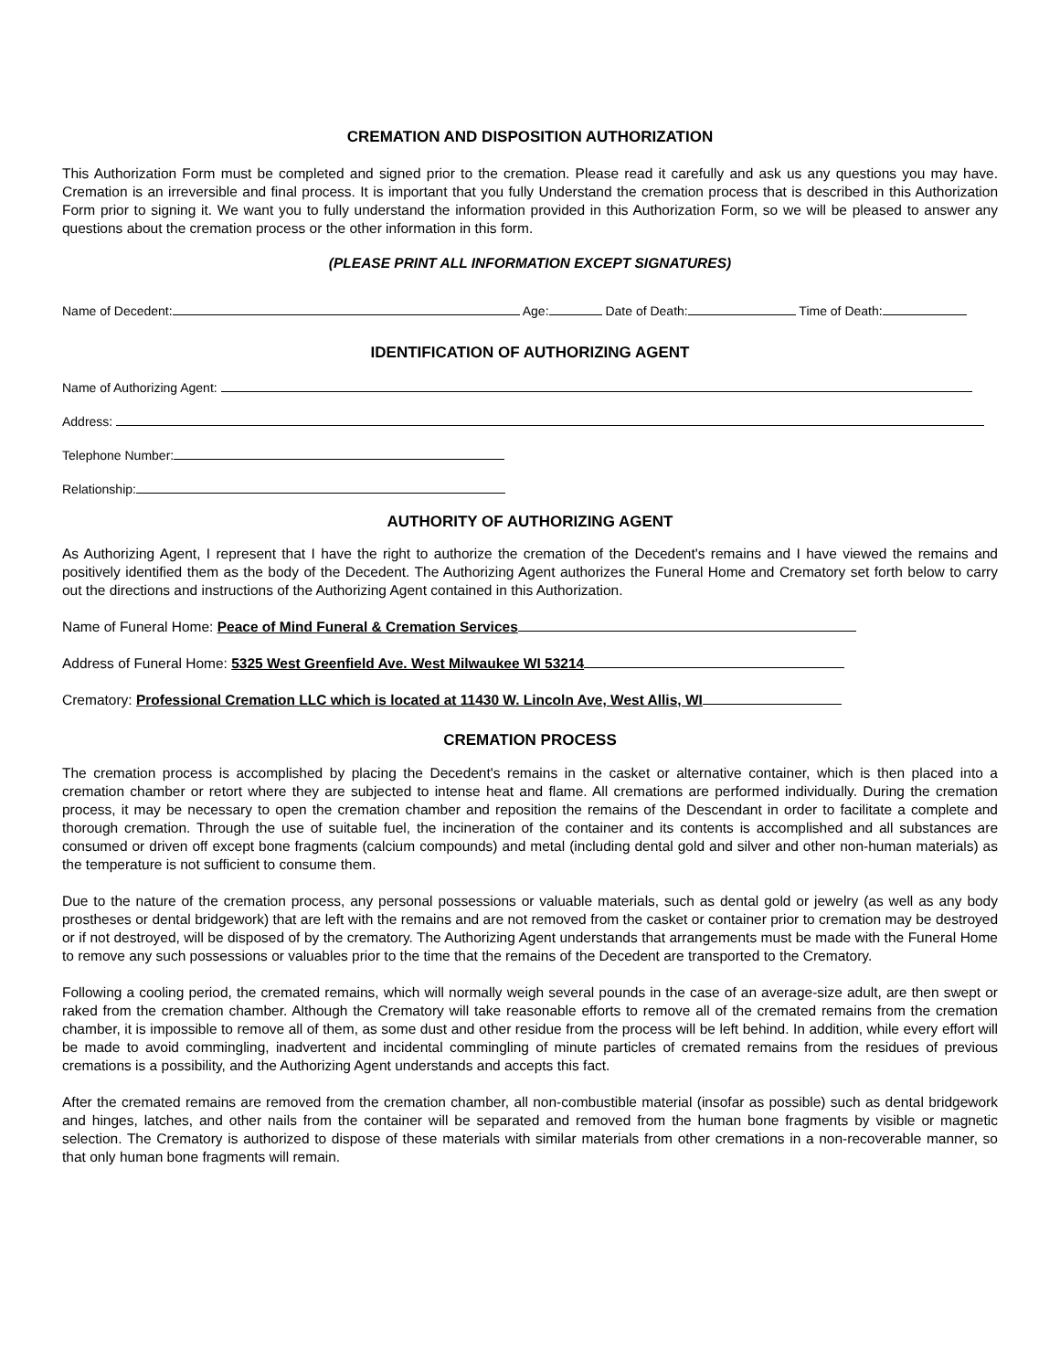CREMATION AND DISPOSITION AUTHORIZATION
This Authorization Form must be completed and signed prior to the cremation. Please read it carefully and ask us any questions you may have. Cremation is an irreversible and final process. It is important that you fully Understand the cremation process that is described in this Authorization Form prior to signing it. We want you to fully understand the information provided in this Authorization Form, so we will be pleased to answer any questions about the cremation process or the other information in this form.
(PLEASE PRINT ALL INFORMATION EXCEPT SIGNATURES)
Name of Decedent: Age: Date of Death: Time of Death:
IDENTIFICATION OF AUTHORIZING AGENT
Name of Authorizing Agent:
Address:
Telephone Number:
Relationship:
AUTHORITY OF AUTHORIZING AGENT
As Authorizing Agent, I represent that I have the right to authorize the cremation of the Decedent's remains and I have viewed the remains and positively identified them as the body of the Decedent. The Authorizing Agent authorizes the Funeral Home and Crematory set forth below to carry out the directions and instructions of the Authorizing Agent contained in this Authorization.
Name of Funeral Home: Peace of Mind Funeral & Cremation Services
Address of Funeral Home: 5325 West Greenfield Ave. West Milwaukee WI 53214
Crematory: Professional Cremation LLC which is located at 11430 W. Lincoln Ave, West Allis, WI
CREMATION PROCESS
The cremation process is accomplished by placing the Decedent's remains in the casket or alternative container, which is then placed into a cremation chamber or retort where they are subjected to intense heat and flame. All cremations are performed individually. During the cremation process, it may be necessary to open the cremation chamber and reposition the remains of the Descendant in order to facilitate a complete and thorough cremation. Through the use of suitable fuel, the incineration of the container and its contents is accomplished and all substances are consumed or driven off except bone fragments (calcium compounds) and metal (including dental gold and silver and other non-human materials) as the temperature is not sufficient to consume them.
Due to the nature of the cremation process, any personal possessions or valuable materials, such as dental gold or jewelry (as well as any body prostheses or dental bridgework) that are left with the remains and are not removed from the casket or container prior to cremation may be destroyed or if not destroyed, will be disposed of by the crematory. The Authorizing Agent understands that arrangements must be made with the Funeral Home to remove any such possessions or valuables prior to the time that the remains of the Decedent are transported to the Crematory.
Following a cooling period, the cremated remains, which will normally weigh several pounds in the case of an average-size adult, are then swept or raked from the cremation chamber. Although the Crematory will take reasonable efforts to remove all of the cremated remains from the cremation chamber, it is impossible to remove all of them, as some dust and other residue from the process will be left behind. In addition, while every effort will be made to avoid commingling, inadvertent and incidental commingling of minute particles of cremated remains from the residues of previous cremations is a possibility, and the Authorizing Agent understands and accepts this fact.
After the cremated remains are removed from the cremation chamber, all non-combustible material (insofar as possible) such as dental bridgework and hinges, latches, and other nails from the container will be separated and removed from the human bone fragments by visible or magnetic selection. The Crematory is authorized to dispose of these materials with similar materials from other cremations in a non-recoverable manner, so that only human bone fragments will remain.